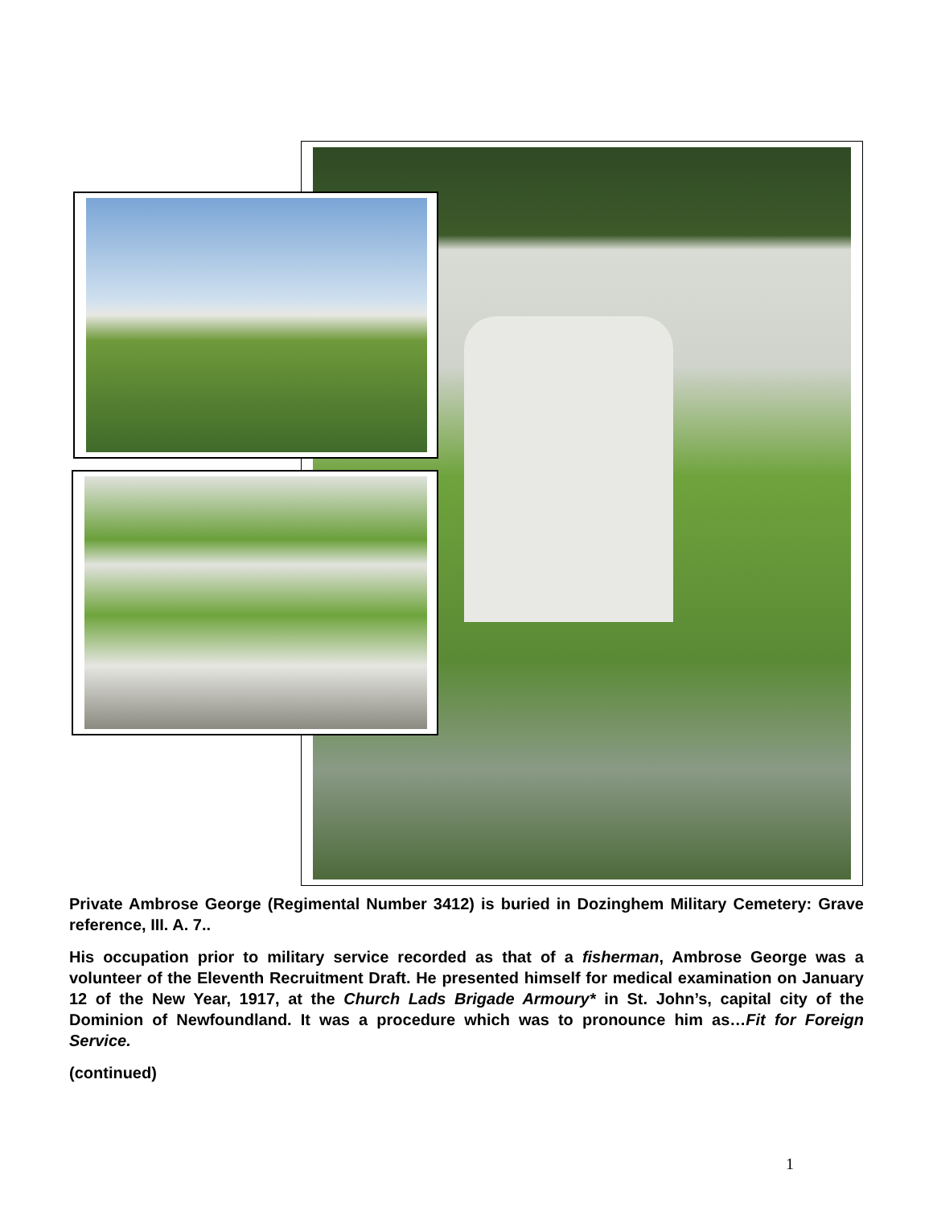Private Ambrose George (Regimental Number 3412) is buried in Dozinghem Military Cemetery: Grave reference, III. A. 7..
His occupation prior to military service recorded as that of a fisherman, Ambrose George was a volunteer of the Eleventh Recruitment Draft. He presented himself for medical examination on January 12 of the New Year, 1917, at the Church Lads Brigade Armoury* in St. John’s, capital city of the Dominion of Newfoundland. It was a procedure which was to pronounce him as…Fit for Foreign Service.
(continued)
1